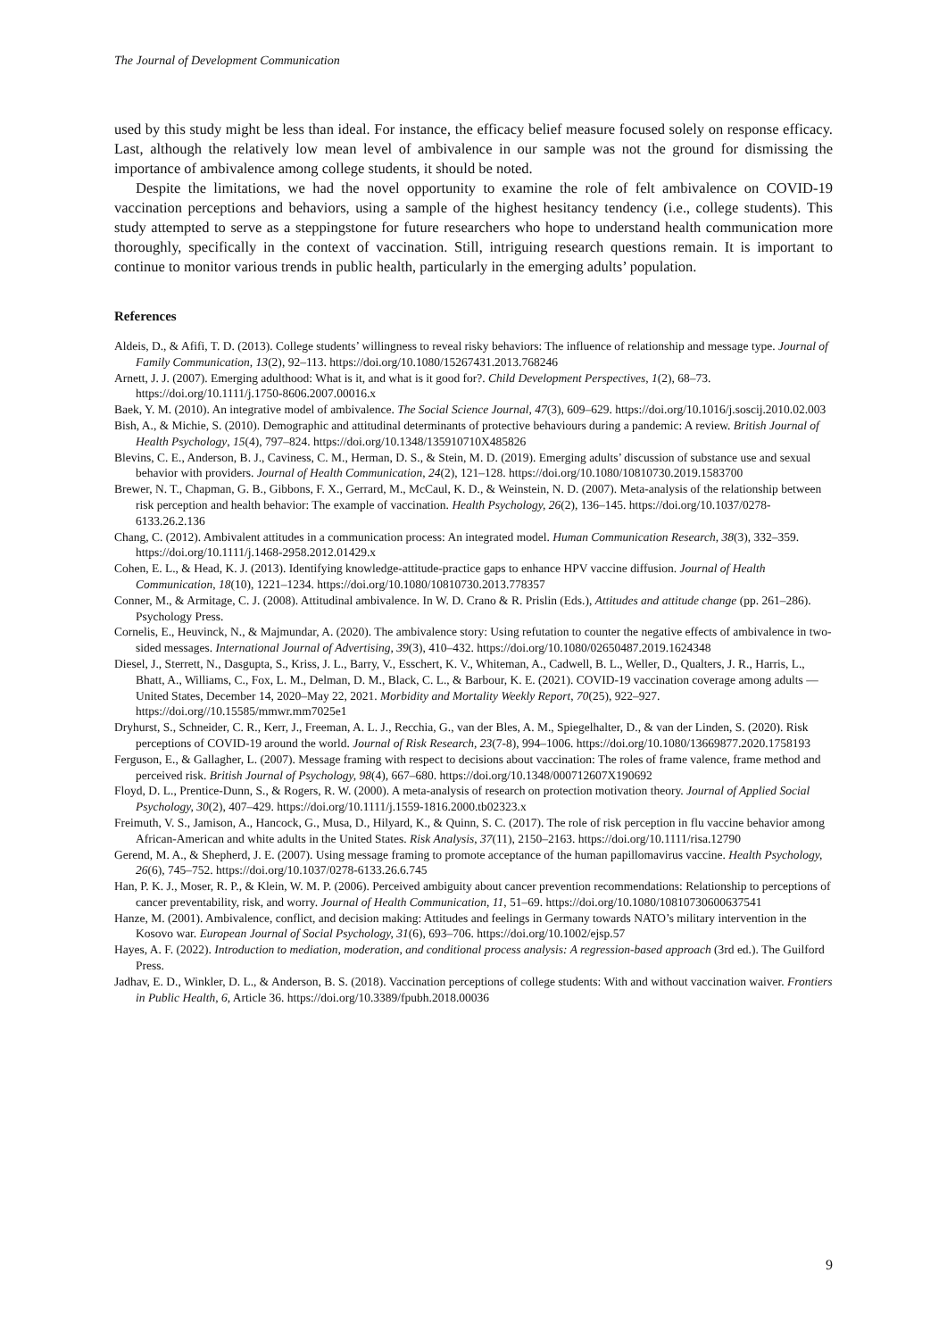The Journal of Development Communication
used by this study might be less than ideal. For instance, the efficacy belief measure focused solely on response efficacy. Last, although the relatively low mean level of ambivalence in our sample was not the ground for dismissing the importance of ambivalence among college students, it should be noted.
Despite the limitations, we had the novel opportunity to examine the role of felt ambivalence on COVID-19 vaccination perceptions and behaviors, using a sample of the highest hesitancy tendency (i.e., college students). This study attempted to serve as a steppingstone for future researchers who hope to understand health communication more thoroughly, specifically in the context of vaccination. Still, intriguing research questions remain. It is important to continue to monitor various trends in public health, particularly in the emerging adults’ population.
References
Aldeis, D., & Afifi, T. D. (2013). College students’ willingness to reveal risky behaviors: The influence of relationship and message type. Journal of Family Communication, 13(2), 92–113. https://doi.org/10.1080/15267431.2013.768246
Arnett, J. J. (2007). Emerging adulthood: What is it, and what is it good for?. Child Development Perspectives, 1(2), 68–73. https://doi.org/10.1111/j.1750-8606.2007.00016.x
Baek, Y. M. (2010). An integrative model of ambivalence. The Social Science Journal, 47(3), 609–629. https://doi.org/10.1016/j.soscij.2010.02.003
Bish, A., & Michie, S. (2010). Demographic and attitudinal determinants of protective behaviours during a pandemic: A review. British Journal of Health Psychology, 15(4), 797–824. https://doi.org/10.1348/135910710X485826
Blevins, C. E., Anderson, B. J., Caviness, C. M., Herman, D. S., & Stein, M. D. (2019). Emerging adults’ discussion of substance use and sexual behavior with providers. Journal of Health Communication, 24(2), 121–128. https://doi.org/10.1080/10810730.2019.1583700
Brewer, N. T., Chapman, G. B., Gibbons, F. X., Gerrard, M., McCaul, K. D., & Weinstein, N. D. (2007). Meta-analysis of the relationship between risk perception and health behavior: The example of vaccination. Health Psychology, 26(2), 136–145. https://doi.org/10.1037/0278-6133.26.2.136
Chang, C. (2012). Ambivalent attitudes in a communication process: An integrated model. Human Communication Research, 38(3), 332–359. https://doi.org/10.1111/j.1468-2958.2012.01429.x
Cohen, E. L., & Head, K. J. (2013). Identifying knowledge-attitude-practice gaps to enhance HPV vaccine diffusion. Journal of Health Communication, 18(10), 1221–1234. https://doi.org/10.1080/10810730.2013.778357
Conner, M., & Armitage, C. J. (2008). Attitudinal ambivalence. In W. D. Crano & R. Prislin (Eds.), Attitudes and attitude change (pp. 261–286). Psychology Press.
Cornelis, E., Heuvinck, N., & Majmundar, A. (2020). The ambivalence story: Using refutation to counter the negative effects of ambivalence in two-sided messages. International Journal of Advertising, 39(3), 410–432. https://doi.org/10.1080/02650487.2019.1624348
Diesel, J., Sterrett, N., Dasgupta, S., Kriss, J. L., Barry, V., Esschert, K. V., Whiteman, A., Cadwell, B. L., Weller, D., Qualters, J. R., Harris, L., Bhatt, A., Williams, C., Fox, L. M., Delman, D. M., Black, C. L., & Barbour, K. E. (2021). COVID-19 vaccination coverage among adults — United States, December 14, 2020–May 22, 2021. Morbidity and Mortality Weekly Report, 70(25), 922–927. https://doi.org//10.15585/mmwr.mm7025e1
Dryhurst, S., Schneider, C. R., Kerr, J., Freeman, A. L. J., Recchia, G., van der Bles, A. M., Spiegelhalter, D., & van der Linden, S. (2020). Risk perceptions of COVID-19 around the world. Journal of Risk Research, 23(7-8), 994–1006. https://doi.org/10.1080/13669877.2020.1758193
Ferguson, E., & Gallagher, L. (2007). Message framing with respect to decisions about vaccination: The roles of frame valence, frame method and perceived risk. British Journal of Psychology, 98(4), 667–680. https://doi.org/10.1348/000712607X190692
Floyd, D. L., Prentice-Dunn, S., & Rogers, R. W. (2000). A meta-analysis of research on protection motivation theory. Journal of Applied Social Psychology, 30(2), 407–429. https://doi.org/10.1111/j.1559-1816.2000.tb02323.x
Freimuth, V. S., Jamison, A., Hancock, G., Musa, D., Hilyard, K., & Quinn, S. C. (2017). The role of risk perception in flu vaccine behavior among African-American and white adults in the United States. Risk Analysis, 37(11), 2150–2163. https://doi.org/10.1111/risa.12790
Gerend, M. A., & Shepherd, J. E. (2007). Using message framing to promote acceptance of the human papillomavirus vaccine. Health Psychology, 26(6), 745–752. https://doi.org/10.1037/0278-6133.26.6.745
Han, P. K. J., Moser, R. P., & Klein, W. M. P. (2006). Perceived ambiguity about cancer prevention recommendations: Relationship to perceptions of cancer preventability, risk, and worry. Journal of Health Communication, 11, 51–69. https://doi.org/10.1080/10810730600637541
Hanze, M. (2001). Ambivalence, conflict, and decision making: Attitudes and feelings in Germany towards NATO’s military intervention in the Kosovo war. European Journal of Social Psychology, 31(6), 693–706. https://doi.org/10.1002/ejsp.57
Hayes, A. F. (2022). Introduction to mediation, moderation, and conditional process analysis: A regression-based approach (3rd ed.). The Guilford Press.
Jadhav, E. D., Winkler, D. L., & Anderson, B. S. (2018). Vaccination perceptions of college students: With and without vaccination waiver. Frontiers in Public Health, 6, Article 36. https://doi.org/10.3389/fpubh.2018.00036
9